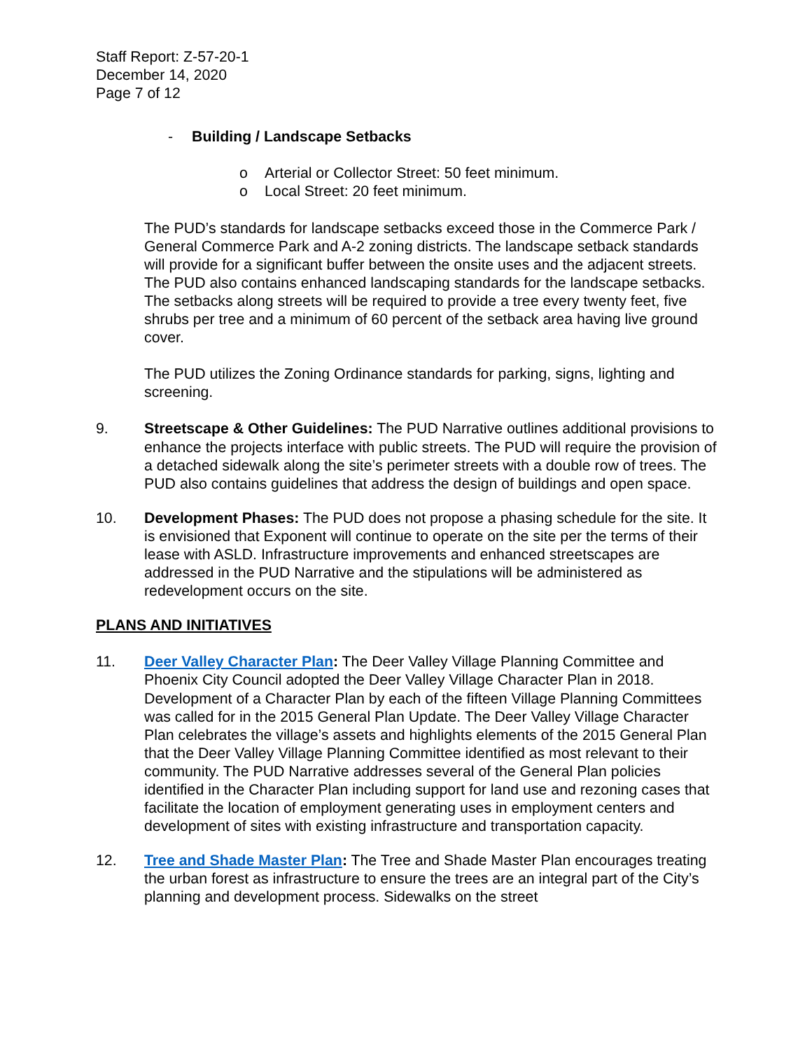Staff Report: Z-57-20-1
December 14, 2020
Page 7 of 12
- Building / Landscape Setbacks
o Arterial or Collector Street: 50 feet minimum.
o Local Street: 20 feet minimum.
The PUD’s standards for landscape setbacks exceed those in the Commerce Park / General Commerce Park and A-2 zoning districts. The landscape setback standards will provide for a significant buffer between the onsite uses and the adjacent streets. The PUD also contains enhanced landscaping standards for the landscape setbacks. The setbacks along streets will be required to provide a tree every twenty feet, five shrubs per tree and a minimum of 60 percent of the setback area having live ground cover.
The PUD utilizes the Zoning Ordinance standards for parking, signs, lighting and screening.
9. Streetscape & Other Guidelines: The PUD Narrative outlines additional provisions to enhance the projects interface with public streets. The PUD will require the provision of a detached sidewalk along the site’s perimeter streets with a double row of trees. The PUD also contains guidelines that address the design of buildings and open space.
10. Development Phases: The PUD does not propose a phasing schedule for the site. It is envisioned that Exponent will continue to operate on the site per the terms of their lease with ASLD. Infrastructure improvements and enhanced streetscapes are addressed in the PUD Narrative and the stipulations will be administered as redevelopment occurs on the site.
PLANS AND INITIATIVES
11. Deer Valley Character Plan: The Deer Valley Village Planning Committee and Phoenix City Council adopted the Deer Valley Village Character Plan in 2018. Development of a Character Plan by each of the fifteen Village Planning Committees was called for in the 2015 General Plan Update. The Deer Valley Village Character Plan celebrates the village’s assets and highlights elements of the 2015 General Plan that the Deer Valley Village Planning Committee identified as most relevant to their community. The PUD Narrative addresses several of the General Plan policies identified in the Character Plan including support for land use and rezoning cases that facilitate the location of employment generating uses in employment centers and development of sites with existing infrastructure and transportation capacity.
12. Tree and Shade Master Plan: The Tree and Shade Master Plan encourages treating the urban forest as infrastructure to ensure the trees are an integral part of the City’s planning and development process. Sidewalks on the street